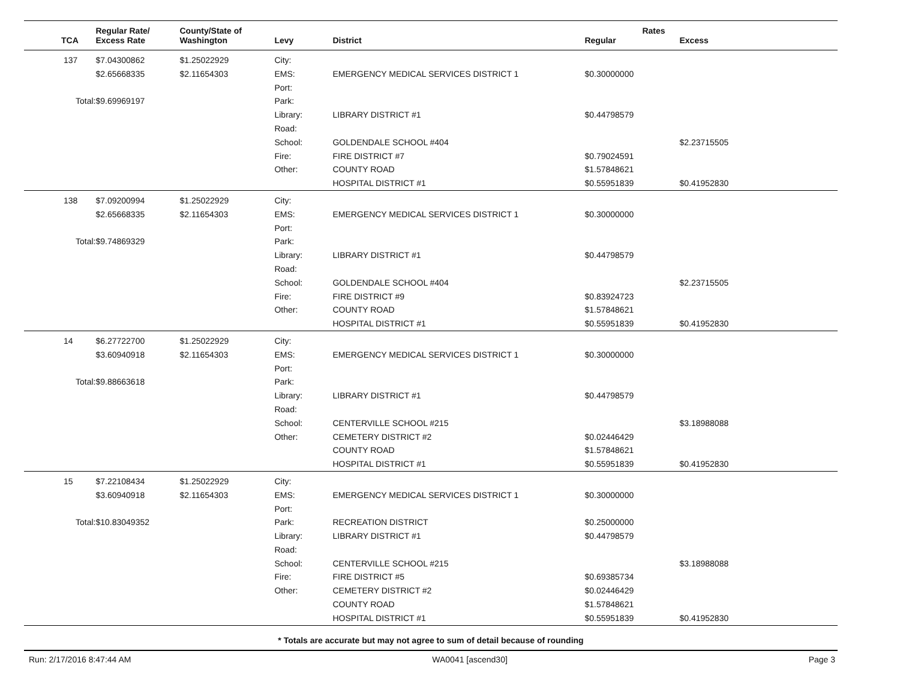| | | Regular Rate/ | County/State of | | | Rates | |
| --- | --- | --- | --- | --- | --- | --- | --- |
| TCA | | Excess Rate | Washington | Levy | District | Regular | Excess |
| 137 | | $7.04300862 | $1.25022929 | City: | | | |
| | | $2.65668335 | $2.11654303 | EMS: | EMERGENCY MEDICAL SERVICES DISTRICT 1 | $0.30000000 | |
| | | | | Port: | | | |
| Total: | | $9.69969197 | | Park: | | | |
| | | | | Library: | LIBRARY DISTRICT #1 | $0.44798579 | |
| | | | | Road: | | | |
| | | | | School: | GOLDENDALE SCHOOL #404 | | $2.23715505 |
| | | | | Fire: | FIRE DISTRICT #7 | $0.79024591 | |
| | | | | Other: | COUNTY ROAD | $1.57848621 | |
| | | | | | HOSPITAL DISTRICT #1 | $0.55951839 | $0.41952830 |
| 138 | | $7.09200994 | $1.25022929 | City: | | | |
| | | $2.65668335 | $2.11654303 | EMS: | EMERGENCY MEDICAL SERVICES DISTRICT 1 | $0.30000000 | |
| | | | | Port: | | | |
| Total: | | $9.74869329 | | Park: | | | |
| | | | | Library: | LIBRARY DISTRICT #1 | $0.44798579 | |
| | | | | Road: | | | |
| | | | | School: | GOLDENDALE SCHOOL #404 | | $2.23715505 |
| | | | | Fire: | FIRE DISTRICT #9 | $0.83924723 | |
| | | | | Other: | COUNTY ROAD | $1.57848621 | |
| | | | | | HOSPITAL DISTRICT #1 | $0.55951839 | $0.41952830 |
| 14 | | $6.27722700 | $1.25022929 | City: | | | |
| | | $3.60940918 | $2.11654303 | EMS: | EMERGENCY MEDICAL SERVICES DISTRICT 1 | $0.30000000 | |
| | | | | Port: | | | |
| Total: | | $9.88663618 | | Park: | | | |
| | | | | Library: | LIBRARY DISTRICT #1 | $0.44798579 | |
| | | | | Road: | | | |
| | | | | School: | CENTERVILLE SCHOOL #215 | | $3.18988088 |
| | | | | Other: | CEMETERY DISTRICT #2 | $0.02446429 | |
| | | | | | COUNTY ROAD | $1.57848621 | |
| | | | | | HOSPITAL DISTRICT #1 | $0.55951839 | $0.41952830 |
| 15 | | $7.22108434 | $1.25022929 | City: | | | |
| | | $3.60940918 | $2.11654303 | EMS: | EMERGENCY MEDICAL SERVICES DISTRICT 1 | $0.30000000 | |
| | | | | Port: | | | |
| Total: | | $10.83049352 | | Park: | RECREATION DISTRICT | $0.25000000 | |
| | | | | Library: | LIBRARY DISTRICT #1 | $0.44798579 | |
| | | | | Road: | | | |
| | | | | School: | CENTERVILLE SCHOOL #215 | | $3.18988088 |
| | | | | Fire: | FIRE DISTRICT #5 | $0.69385734 | |
| | | | | Other: | CEMETERY DISTRICT #2 | $0.02446429 | |
| | | | | | COUNTY ROAD | $1.57848621 | |
| | | | | | HOSPITAL DISTRICT #1 | $0.55951839 | $0.41952830 |
* Totals are accurate but may not agree to sum of detail because of rounding
Run: 2/17/2016 8:47:44 AM WA0041 [ascend30] Page 3